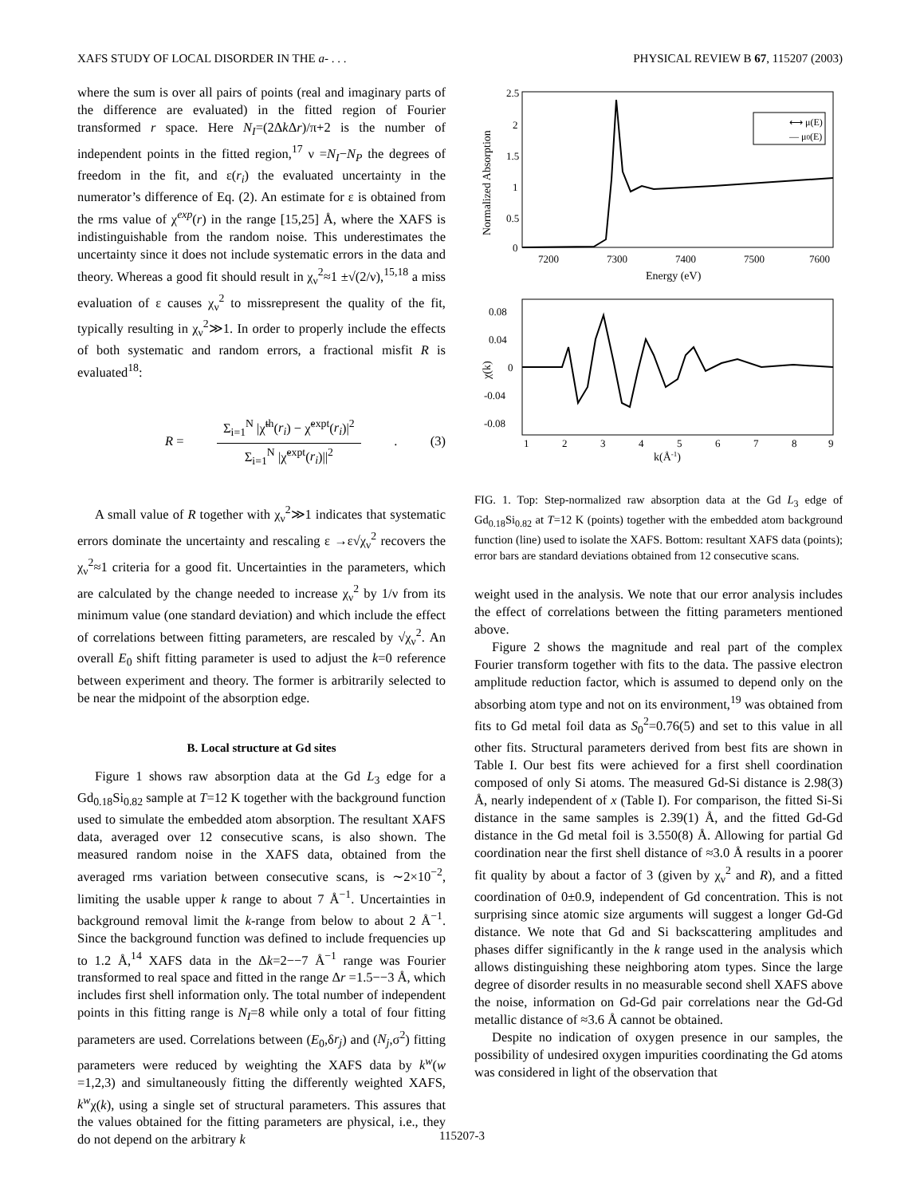XAFS STUDY OF LOCAL DISORDER IN THE a- . . . PHYSICAL REVIEW B 67, 115207 (2003)
where the sum is over all pairs of points (real and imaginary parts of the difference are evaluated) in the fitted region of Fourier transformed r space. Here N<sub>I</sub>=(2Δk Δr)/π+2 is the number of independent points in the fitted region,<sup>17</sup> ν =N<sub>I</sub>−N<sub>P</sub> the degrees of freedom in the fit, and ε(r<sub>i</sub>) the evaluated uncertainty in the numerator’s difference of Eq. (2). An estimate for ε is obtained from the rms value of χ<sup>exp</sup>(r) in the range [15,25] Å, where the XAFS is indistinguishable from the random noise. This underestimates the uncertainty since it does not include systematic errors in the data and theory. Whereas a good fit should result in χ<sub>ν</sub><sup>2</sup>≈1 ±√(2/ν),<sup>15,18</sup> a miss evaluation of ε causes χ<sub>ν</sub><sup>2</sup> to missrepresent the quality of the fit, typically resulting in χ<sub>ν</sub><sup>2</sup>≫1. In order to properly include the effects of both systematic and random errors, a fractional misfit R is evaluated<sup>18</sup>:
R =
Σ<sub>i=1</sub><sup>N</sup> |χ̃<sup>th</sup>(r<sub>i</sub>) − χ̃<sup>expt</sup>(r<sub>i</sub>)|<sup>2</sup>
Σ<sub>i=1</sub><sup>N</sup> |χ̃<sup>expt</sup>(r<sub>i</sub>)||<sup>2</sup>
. (3)
A small value of R together with χ<sub>ν</sub><sup>2</sup>≫1 indicates that systematic errors dominate the uncertainty and rescaling ε →ε√χ<sub>ν</sub><sup>2</sup> recovers the χ<sub>ν</sub><sup>2</sup>≈1 criteria for a good fit. Uncertainties in the parameters, which are calculated by the change needed to increase χ<sub>ν</sub><sup>2</sup> by 1/ν from its minimum value (one standard deviation) and which include the effect of correlations between fitting parameters, are rescaled by √χ<sub>ν</sub><sup>2</sup>. An overall E<sub>0</sub> shift fitting parameter is used to adjust the k=0 reference between experiment and theory. The former is arbitrarily selected to be near the midpoint of the absorption edge.
B. Local structure at Gd sites
Figure 1 shows raw absorption data at the Gd L<sub>3</sub> edge for a Gd<sub>0.18</sub>Si<sub>0.82</sub> sample at T=12 K together with the background function used to simulate the embedded atom absorption. The resultant XAFS data, averaged over 12 consecutive scans, is also shown. The measured random noise in the XAFS data, obtained from the averaged rms variation between consecutive scans, is ∼2×10<sup>−2</sup>, limiting the usable upper k range to about 7 Å<sup>−1</sup>. Uncertainties in background removal limit the k-range from below to about 2 Å<sup>−1</sup>. Since the background function was defined to include frequencies up to 1.2 Å,<sup>14</sup> XAFS data in the Δk=2−−7 Å<sup>−1</sup> range was Fourier transformed to real space and fitted in the range Δr =1.5−−3 Å, which includes first shell information only. The total number of independent points in this fitting range is N<sub>I</sub>=8 while only a total of four fitting parameters are used. Correlations between (E<sub>0</sub>,δr<sub>j</sub>) and (N<sub>j</sub>,σ<sup>2</sup>) fitting parameters were reduced by weighting the XAFS data by k<sup>w</sup>(w =1,2,3) and simultaneously fitting the differently weighted XAFS, k<sup>w</sup>χ(k), using a single set of structural parameters. This assures that the values obtained for the fitting parameters are physical, i.e., they do not depend on the arbitrary k
⟷ μ(E)
— μ0(E)
2.5
2
1.5
1
0.5
0
7200
7300
7400
7500
7600
Energy (eV)
Normalized Absorption
0.08
0.04
0
-0.04
-0.08
1
2
3
4
5
6
7
8
9
k(Å-1)
χ(k)
FIG. 1. Top: Step-normalized raw absorption data at the Gd L<sub>3</sub> edge of Gd<sub>0.18</sub>Si<sub>0.82</sub> at T=12 K (points) together with the embedded atom background function (line) used to isolate the XAFS. Bottom: resultant XAFS data (points); error bars are standard deviations obtained from 12 consecutive scans.
weight used in the analysis. We note that our error analysis includes the effect of correlations between the fitting parameters mentioned above.
Figure 2 shows the magnitude and real part of the complex Fourier transform together with fits to the data. The passive electron amplitude reduction factor, which is assumed to depend only on the absorbing atom type and not on its environment,<sup>19</sup> was obtained from fits to Gd metal foil data as S<sub>0</sub><sup>2</sup>=0.76(5) and set to this value in all other fits. Structural parameters derived from best fits are shown in Table I. Our best fits were achieved for a first shell coordination composed of only Si atoms. The measured Gd-Si distance is 2.98(3) Å, nearly independent of x (Table I). For comparison, the fitted Si-Si distance in the same samples is 2.39(1) Å, and the fitted Gd-Gd distance in the Gd metal foil is 3.550(8) Å. Allowing for partial Gd coordination near the first shell distance of ≈3.0 Å results in a poorer fit quality by about a factor of 3 (given by χ<sub>ν</sub><sup>2</sup> and R), and a fitted coordination of 0±0.9, independent of Gd concentration. This is not surprising since atomic size arguments will suggest a longer Gd-Gd distance. We note that Gd and Si backscattering amplitudes and phases differ significantly in the k range used in the analysis which allows distinguishing these neighboring atom types. Since the large degree of disorder results in no measurable second shell XAFS above the noise, information on Gd-Gd pair correlations near the Gd-Gd metallic distance of ≈3.6 Å cannot be obtained.
Despite no indication of oxygen presence in our samples, the possibility of undesired oxygen impurities coordinating the Gd atoms was considered in light of the observation that
115207-3